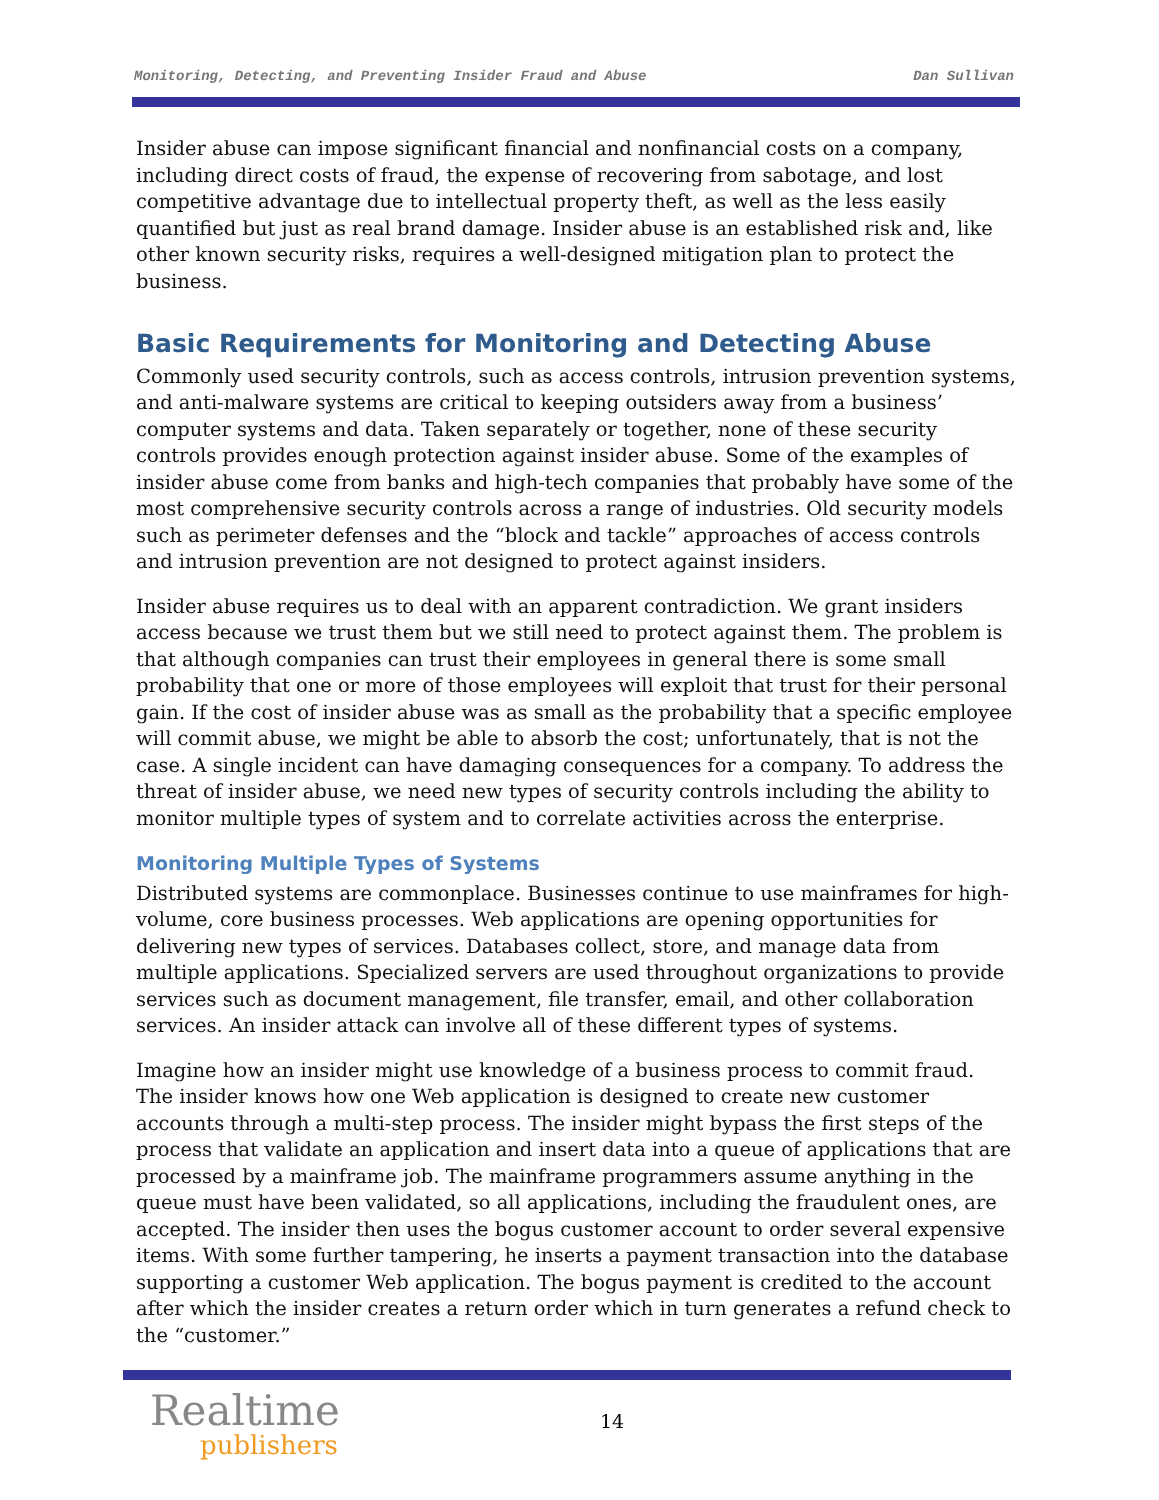Monitoring, Detecting, and Preventing Insider Fraud and Abuse Dan Sullivan
Insider abuse can impose significant financial and nonfinancial costs on a company, including direct costs of fraud, the expense of recovering from sabotage, and lost competitive advantage due to intellectual property theft, as well as the less easily quantified but just as real brand damage. Insider abuse is an established risk and, like other known security risks, requires a well-designed mitigation plan to protect the business.
Basic Requirements for Monitoring and Detecting Abuse
Commonly used security controls, such as access controls, intrusion prevention systems, and anti-malware systems are critical to keeping outsiders away from a business’ computer systems and data. Taken separately or together, none of these security controls provides enough protection against insider abuse. Some of the examples of insider abuse come from banks and high-tech companies that probably have some of the most comprehensive security controls across a range of industries. Old security models such as perimeter defenses and the “block and tackle” approaches of access controls and intrusion prevention are not designed to protect against insiders.
Insider abuse requires us to deal with an apparent contradiction. We grant insiders access because we trust them but we still need to protect against them. The problem is that although companies can trust their employees in general there is some small probability that one or more of those employees will exploit that trust for their personal gain. If the cost of insider abuse was as small as the probability that a specific employee will commit abuse, we might be able to absorb the cost; unfortunately, that is not the case. A single incident can have damaging consequences for a company. To address the threat of insider abuse, we need new types of security controls including the ability to monitor multiple types of system and to correlate activities across the enterprise.
Monitoring Multiple Types of Systems
Distributed systems are commonplace. Businesses continue to use mainframes for high-volume, core business processes. Web applications are opening opportunities for delivering new types of services. Databases collect, store, and manage data from multiple applications. Specialized servers are used throughout organizations to provide services such as document management, file transfer, email, and other collaboration services. An insider attack can involve all of these different types of systems.
Imagine how an insider might use knowledge of a business process to commit fraud. The insider knows how one Web application is designed to create new customer accounts through a multi-step process. The insider might bypass the first steps of the process that validate an application and insert data into a queue of applications that are processed by a mainframe job. The mainframe programmers assume anything in the queue must have been validated, so all applications, including the fraudulent ones, are accepted. The insider then uses the bogus customer account to order several expensive items. With some further tampering, he inserts a payment transaction into the database supporting a customer Web application. The bogus payment is credited to the account after which the insider creates a return order which in turn generates a refund check to the “customer.”
Realtime
publishers
14